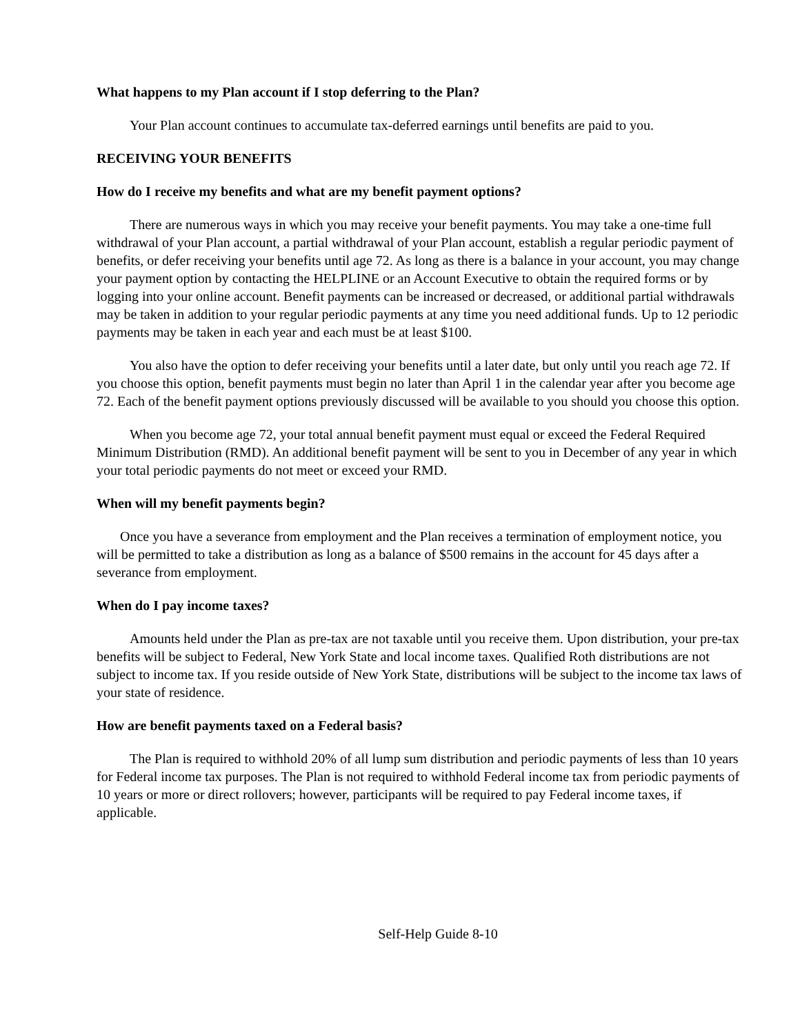What happens to my Plan account if I stop deferring to the Plan?
Your Plan account continues to accumulate tax-deferred earnings until benefits are paid to you.
RECEIVING YOUR BENEFITS
How do I receive my benefits and what are my benefit payment options?
There are numerous ways in which you may receive your benefit payments. You may take a one-time full withdrawal of your Plan account, a partial withdrawal of your Plan account, establish a regular periodic payment of benefits, or defer receiving your benefits until age 72. As long as there is a balance in your account, you may change your payment option by contacting the HELPLINE or an Account Executive to obtain the required forms or by logging into your online account. Benefit payments can be increased or decreased, or additional partial withdrawals may be taken in addition to your regular periodic payments at any time you need additional funds. Up to 12 periodic payments may be taken in each year and each must be at least $100.
You also have the option to defer receiving your benefits until a later date, but only until you reach age 72. If you choose this option, benefit payments must begin no later than April 1 in the calendar year after you become age 72. Each of the benefit payment options previously discussed will be available to you should you choose this option.
When you become age 72, your total annual benefit payment must equal or exceed the Federal Required Minimum Distribution (RMD). An additional benefit payment will be sent to you in December of any year in which your total periodic payments do not meet or exceed your RMD.
When will my benefit payments begin?
Once you have a severance from employment and the Plan receives a termination of employment notice, you will be permitted to take a distribution as long as a balance of $500 remains in the account for 45 days after a severance from employment.
When do I pay income taxes?
Amounts held under the Plan as pre-tax are not taxable until you receive them. Upon distribution, your pre-tax benefits will be subject to Federal, New York State and local income taxes. Qualified Roth distributions are not subject to income tax. If you reside outside of New York State, distributions will be subject to the income tax laws of your state of residence.
How are benefit payments taxed on a Federal basis?
The Plan is required to withhold 20% of all lump sum distribution and periodic payments of less than 10 years for Federal income tax purposes. The Plan is not required to withhold Federal income tax from periodic payments of 10 years or more or direct rollovers; however, participants will be required to pay Federal income taxes, if applicable.
Self-Help Guide 8-10